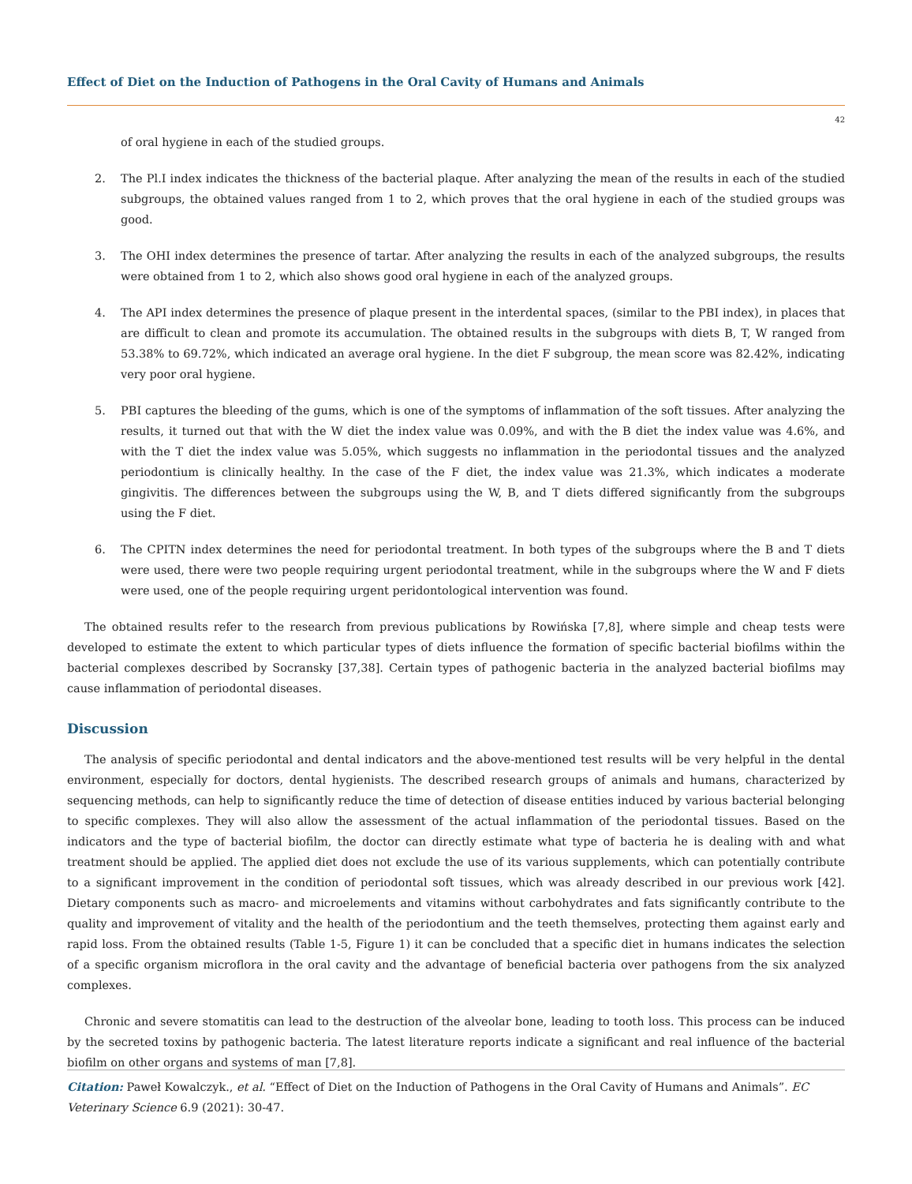Effect of Diet on the Induction of Pathogens in the Oral Cavity of Humans and Animals
42
of oral hygiene in each of the studied groups.
2. The Pl.I index indicates the thickness of the bacterial plaque. After analyzing the mean of the results in each of the studied subgroups, the obtained values ranged from 1 to 2, which proves that the oral hygiene in each of the studied groups was good.
3. The OHI index determines the presence of tartar. After analyzing the results in each of the analyzed subgroups, the results were obtained from 1 to 2, which also shows good oral hygiene in each of the analyzed groups.
4. The API index determines the presence of plaque present in the interdental spaces, (similar to the PBI index), in places that are difficult to clean and promote its accumulation. The obtained results in the subgroups with diets B, T, W ranged from 53.38% to 69.72%, which indicated an average oral hygiene. In the diet F subgroup, the mean score was 82.42%, indicating very poor oral hygiene.
5. PBI captures the bleeding of the gums, which is one of the symptoms of inflammation of the soft tissues. After analyzing the results, it turned out that with the W diet the index value was 0.09%, and with the B diet the index value was 4.6%, and with the T diet the index value was 5.05%, which suggests no inflammation in the periodontal tissues and the analyzed periodontium is clinically healthy. In the case of the F diet, the index value was 21.3%, which indicates a moderate gingivitis. The differences between the subgroups using the W, B, and T diets differed significantly from the subgroups using the F diet.
6. The CPITN index determines the need for periodontal treatment. In both types of the subgroups where the B and T diets were used, there were two people requiring urgent periodontal treatment, while in the subgroups where the W and F diets were used, one of the people requiring urgent peridontological intervention was found.
The obtained results refer to the research from previous publications by Rowińska [7,8], where simple and cheap tests were developed to estimate the extent to which particular types of diets influence the formation of specific bacterial biofilms within the bacterial complexes described by Socransky [37,38]. Certain types of pathogenic bacteria in the analyzed bacterial biofilms may cause inflammation of periodontal diseases.
Discussion
The analysis of specific periodontal and dental indicators and the above-mentioned test results will be very helpful in the dental environment, especially for doctors, dental hygienists. The described research groups of animals and humans, characterized by sequencing methods, can help to significantly reduce the time of detection of disease entities induced by various bacterial belonging to specific complexes. They will also allow the assessment of the actual inflammation of the periodontal tissues. Based on the indicators and the type of bacterial biofilm, the doctor can directly estimate what type of bacteria he is dealing with and what treatment should be applied. The applied diet does not exclude the use of its various supplements, which can potentially contribute to a significant improvement in the condition of periodontal soft tissues, which was already described in our previous work [42]. Dietary components such as macro- and microelements and vitamins without carbohydrates and fats significantly contribute to the quality and improvement of vitality and the health of the periodontium and the teeth themselves, protecting them against early and rapid loss. From the obtained results (Table 1-5, Figure 1) it can be concluded that a specific diet in humans indicates the selection of a specific organism microflora in the oral cavity and the advantage of beneficial bacteria over pathogens from the six analyzed complexes.
Chronic and severe stomatitis can lead to the destruction of the alveolar bone, leading to tooth loss. This process can be induced by the secreted toxins by pathogenic bacteria. The latest literature reports indicate a significant and real influence of the bacterial biofilm on other organs and systems of man [7,8].
Citation: Paweł Kowalczyk., et al. “Effect of Diet on the Induction of Pathogens in the Oral Cavity of Humans and Animals”. EC Veterinary Science 6.9 (2021): 30-47.